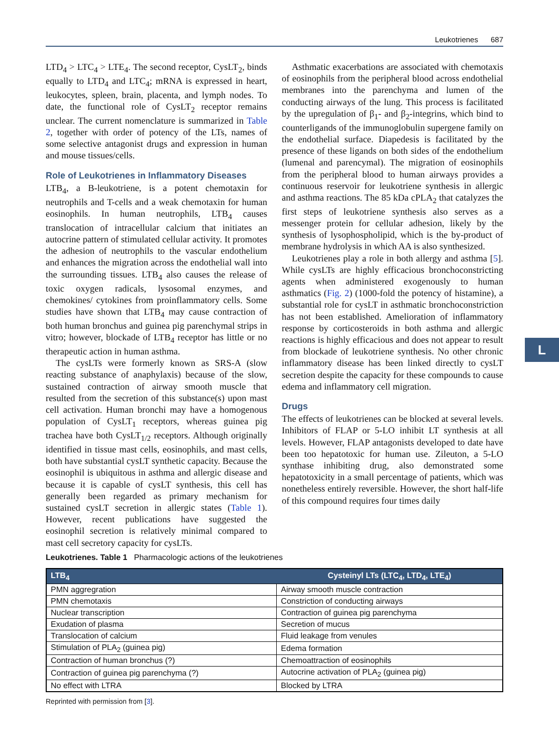Leukotrienes 687
LTD<sub>4</sub> > LTC<sub>4</sub> > LTE<sub>4</sub>. The second receptor, CysLT<sub>2</sub>, binds equally to LTD<sub>4</sub> and LTC<sub>4</sub>; mRNA is expressed in heart, leukocytes, spleen, brain, placenta, and lymph nodes. To date, the functional role of CysLT<sub>2</sub> receptor remains unclear. The current nomenclature is summarized in Table 2, together with order of potency of the LTs, names of some selective antagonist drugs and expression in human and mouse tissues/cells.
Role of Leukotrienes in Inflammatory Diseases
LTB<sub>4</sub>, a B-leukotriene, is a potent chemotaxin for neutrophils and T-cells and a weak chemotaxin for human eosinophils. In human neutrophils, LTB<sub>4</sub> causes translocation of intracellular calcium that initiates an autocrine pattern of stimulated cellular activity. It promotes the adhesion of neutrophils to the vascular endothelium and enhances the migration across the endothelial wall into the surrounding tissues. LTB<sub>4</sub> also causes the release of toxic oxygen radicals, lysosomal enzymes, and chemokines/ cytokines from proinflammatory cells. Some studies have shown that LTB<sub>4</sub> may cause contraction of both human bronchus and guinea pig parenchymal strips in vitro; however, blockade of LTB<sub>4</sub> receptor has little or no therapeutic action in human asthma.
The cysLTs were formerly known as SRS-A (slow reacting substance of anaphylaxis) because of the slow, sustained contraction of airway smooth muscle that resulted from the secretion of this substance(s) upon mast cell activation. Human bronchi may have a homogenous population of CysLT<sub>1</sub> receptors, whereas guinea pig trachea have both CysLT<sub>1/2</sub> receptors. Although originally identified in tissue mast cells, eosinophils, and mast cells, both have substantial cysLT synthetic capacity. Because the eosinophil is ubiquitous in asthma and allergic disease and because it is capable of cysLT synthesis, this cell has generally been regarded as primary mechanism for sustained cysLT secretion in allergic states (Table 1). However, recent publications have suggested the eosinophil secretion is relatively minimal compared to mast cell secretory capacity for cysLTs.
Asthmatic exacerbations are associated with chemotaxis of eosinophils from the peripheral blood across endothelial membranes into the parenchyma and lumen of the conducting airways of the lung. This process is facilitated by the upregulation of β<sub>1</sub>- and β<sub>2</sub>-integrins, which bind to counterligands of the immunoglobulin supergene family on the endothelial surface. Diapedesis is facilitated by the presence of these ligands on both sides of the endothelium (lumenal and parencymal). The migration of eosinophils from the peripheral blood to human airways provides a continuous reservoir for leukotriene synthesis in allergic and asthma reactions. The 85 kDa cPLA<sub>2</sub> that catalyzes the first steps of leukotriene synthesis also serves as a messenger protein for cellular adhesion, likely by the synthesis of lysophospholipid, which is the by-product of membrane hydrolysis in which AA is also synthesized.
Leukotrienes play a role in both allergy and asthma [5]. While cysLTs are highly efficacious bronchoconstricting agents when administered exogenously to human asthmatics (Fig. 2) (1000-fold the potency of histamine), a substantial role for cysLT in asthmatic bronchoconstriction has not been established. Amelioration of inflammatory response by corticosteroids in both asthma and allergic reactions is highly efficacious and does not appear to result from blockade of leukotriene synthesis. No other chronic inflammatory disease has been linked directly to cysLT secretion despite the capacity for these compounds to cause edema and inflammatory cell migration.
Drugs
The effects of leukotrienes can be blocked at several levels. Inhibitors of FLAP or 5-LO inhibit LT synthesis at all levels. However, FLAP antagonists developed to date have been too hepatotoxic for human use. Zileuton, a 5-LO synthase inhibiting drug, also demonstrated some hepatotoxicity in a small percentage of patients, which was nonetheless entirely reversible. However, the short half-life of this compound requires four times daily
L
Leukotrienes. Table 1 Pharmacologic actions of the leukotrienes
| LTB<sub>4</sub> | Cysteinyl LTs (LTC<sub>4</sub>, LTD<sub>4</sub>, LTE<sub>4</sub>) |
| --- | --- |
| PMN aggregration | Airway smooth muscle contraction |
| PMN chemotaxis | Constriction of conducting airways |
| Nuclear transcription | Contraction of guinea pig parenchyma |
| Exudation of plasma | Secretion of mucus |
| Translocation of calcium | Fluid leakage from venules |
| Stimulation of PLA<sub>2</sub> (guinea pig) | Edema formation |
| Contraction of human bronchus (?) | Chemoattraction of eosinophils |
| Contraction of guinea pig parenchyma (?) | Autocrine activation of PLA<sub>2</sub> (guinea pig) |
| No effect with LTRA | Blocked by LTRA |
Reprinted with permission from [3].